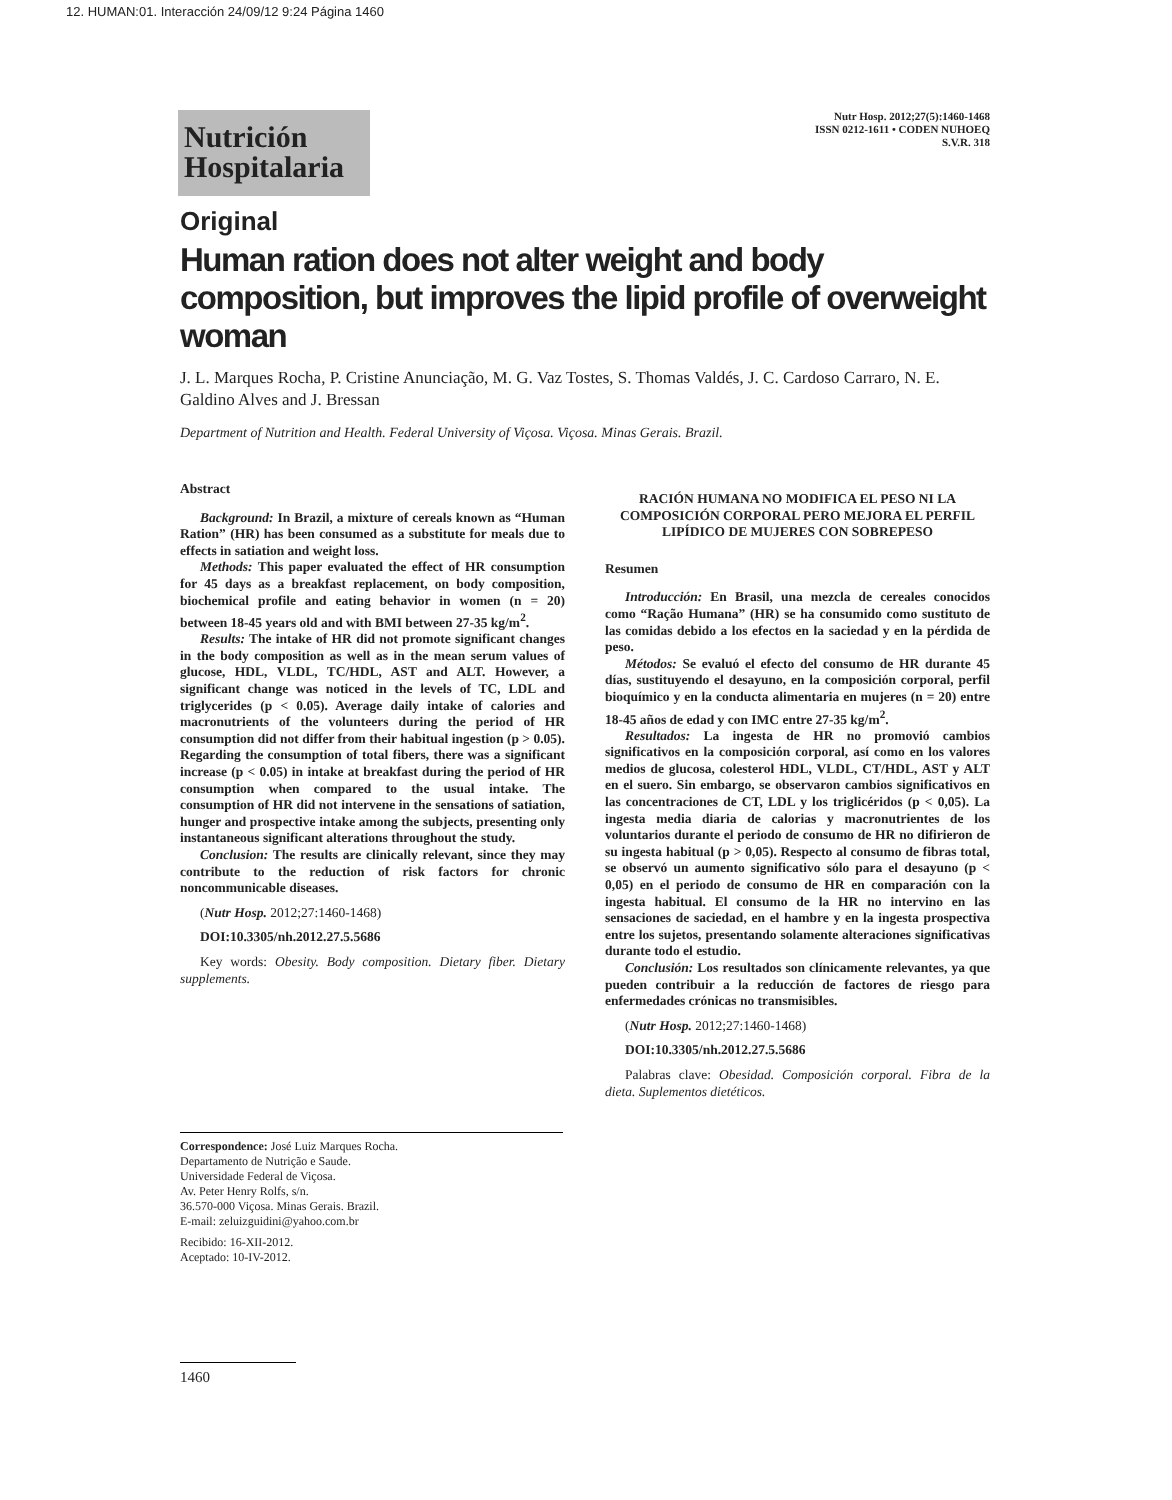12. HUMAN:01. Interacción 24/09/12 9:24 Página 1460
Nutrición
Hospitalaria
Nutr Hosp. 2012;27(5):1460-1468
ISSN 0212-1611 • CODEN NUHOEQ
S.V.R. 318
Original
Human ration does not alter weight and body composition, but improves the lipid profile of overweight woman
J. L. Marques Rocha, P. Cristine Anunciação, M. G. Vaz Tostes, S. Thomas Valdés, J. C. Cardoso Carraro, N. E. Galdino Alves and J. Bressan
Department of Nutrition and Health. Federal University of Viçosa. Viçosa. Minas Gerais. Brazil.
Abstract
Background: In Brazil, a mixture of cereals known as “Human Ration” (HR) has been consumed as a substitute for meals due to effects in satiation and weight loss.
Methods: This paper evaluated the effect of HR consumption for 45 days as a breakfast replacement, on body composition, biochemical profile and eating behavior in women (n = 20) between 18-45 years old and with BMI between 27-35 kg/m<sup>2</sup>.
Results: The intake of HR did not promote significant changes in the body composition as well as in the mean serum values of glucose, HDL, VLDL, TC/HDL, AST and ALT. However, a significant change was noticed in the levels of TC, LDL and triglycerides (p < 0.05). Average daily intake of calories and macronutrients of the volunteers during the period of HR consumption did not differ from their habitual ingestion (p > 0.05). Regarding the consumption of total fibers, there was a significant increase (p < 0.05) in intake at breakfast during the period of HR consumption when compared to the usual intake. The consumption of HR did not intervene in the sensations of satiation, hunger and prospective intake among the subjects, presenting only instantaneous significant alterations throughout the study.
Conclusion: The results are clinically relevant, since they may contribute to the reduction of risk factors for chronic noncommunicable diseases.
(Nutr Hosp. 2012;27:1460-1468)
DOI:10.3305/nh.2012.27.5.5686
Key words: Obesity. Body composition. Dietary fiber. Dietary supplements.
RACIÓN HUMANA NO MODIFICA EL PESO NI LA COMPOSICIÓN CORPORAL PERO MEJORA EL PERFIL LIPÍDICO DE MUJERES CON SOBREPESO
Resumen
Introducción: En Brasil, una mezcla de cereales conocidos como “Ração Humana” (HR) se ha consumido como sustituto de las comidas debido a los efectos en la saciedad y en la pérdida de peso.
Métodos: Se evaluó el efecto del consumo de HR durante 45 días, sustituyendo el desayuno, en la composición corporal, perfil bioquímico y en la conducta alimentaria en mujeres (n = 20) entre 18-45 años de edad y con IMC entre 27-35 kg/m<sup>2</sup>.
Resultados: La ingesta de HR no promovió cambios significativos en la composición corporal, así como en los valores medios de glucosa, colesterol HDL, VLDL, CT/HDL, AST y ALT en el suero. Sin embargo, se observaron cambios significativos en las concentraciones de CT, LDL y los triglicéridos (p < 0,05). La ingesta media diaria de calorias y macronutrientes de los voluntarios durante el periodo de consumo de HR no difirieron de su ingesta habitual (p > 0,05). Respecto al consumo de fibras total, se observó un aumento significativo sólo para el desayuno (p < 0,05) en el periodo de consumo de HR en comparación con la ingesta habitual. El consumo de la HR no intervino en las sensaciones de saciedad, en el hambre y en la ingesta prospectiva entre los sujetos, presentando solamente alteraciones significativas durante todo el estudio.
Conclusión: Los resultados son clínicamente relevantes, ya que pueden contribuir a la reducción de factores de riesgo para enfermedades crónicas no transmisibles.
(Nutr Hosp. 2012;27:1460-1468)
DOI:10.3305/nh.2012.27.5.5686
Palabras clave: Obesidad. Composición corporal. Fibra de la dieta. Suplementos dietéticos.
Correspondence: José Luiz Marques Rocha.
Departamento de Nutrição e Saude.
Universidade Federal de Viçosa.
Av. Peter Henry Rolfs, s/n.
36.570-000 Viçosa. Minas Gerais. Brazil.
E-mail: zeluizguidini@yahoo.com.br
Recibido: 16-XII-2012.
Aceptado: 10-IV-2012.
1460